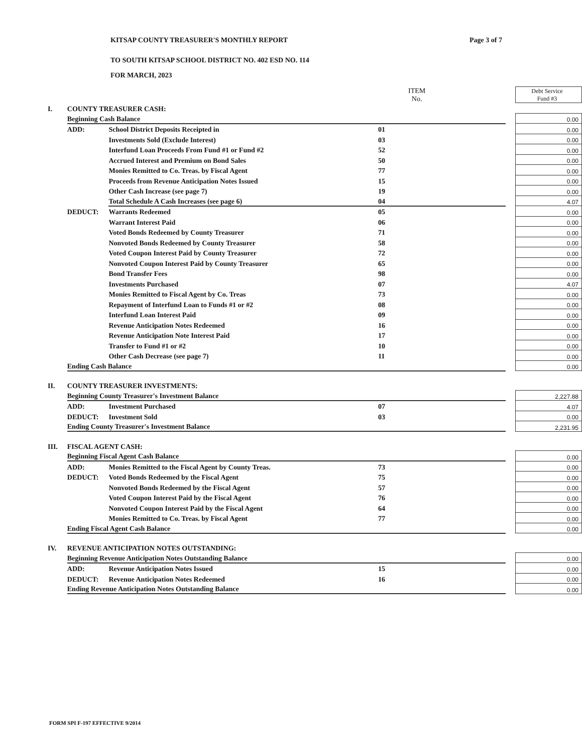KITSAP COUNTY TREASURER'S MONTHLY REPORT Page 3 of 7
TO SOUTH KITSAP SCHOOL DISTRICT NO. 402 ESD NO. 114
FOR MARCH, 2023
| | | | ITEM No. | | Debt Service Fund #3 |
| I. | COUNTY TREASURER CASH: | | | | |
| | Beginning Cash Balance | | | | 0.00 |
| | ADD: | School District Deposits Receipted in | 01 | | 0.00 |
| | | Investments Sold (Exclude Interest) | 03 | | 0.00 |
| | | Interfund Loan Proceeds From Fund #1 or Fund #2 | 52 | | 0.00 |
| | | Accrued Interest and Premium on Bond Sales | 50 | | 0.00 |
| | | Monies Remitted to Co. Treas. by Fiscal Agent | 77 | | 0.00 |
| | | Proceeds from Revenue Anticipation Notes Issued | 15 | | 0.00 |
| | | Other Cash Increase (see page 7) | 19 | | 0.00 |
| | | Total Schedule A Cash Increases (see page 6) | 04 | | 4.07 |
| | DEDUCT: | Warrants Redeemed | 05 | | 0.00 |
| | | Warrant Interest Paid | 06 | | 0.00 |
| | | Voted Bonds Redeemed by County Treasurer | 71 | | 0.00 |
| | | Nonvoted Bonds Redeemed by County Treasurer | 58 | | 0.00 |
| | | Voted Coupon Interest Paid by County Treasurer | 72 | | 0.00 |
| | | Nonvoted Coupon Interest Paid by County Treasurer | 65 | | 0.00 |
| | | Bond Transfer Fees | 98 | | 0.00 |
| | | Investments Purchased | 07 | | 4.07 |
| | | Monies Remitted to Fiscal Agent by Co. Treas | 73 | | 0.00 |
| | | Repayment of Interfund Loan to Funds #1 or #2 | 08 | | 0.00 |
| | | Interfund Loan Interest Paid | 09 | | 0.00 |
| | | Revenue Anticipation Notes Redeemed | 16 | | 0.00 |
| | | Revenue Anticipation Note Interest Paid | 17 | | 0.00 |
| | | Transfer to Fund #1 or #2 | 10 | | 0.00 |
| | | Other Cash Decrease (see page 7) | 11 | | 0.00 |
| | Ending Cash Balance | | | | 0.00 |
| II. | COUNTY TREASURER INVESTMENTS: | | | | |
| | Beginning County Treasurer's Investment Balance | | | | 2,227.88 |
| | ADD: | Investment Purchased | 07 | | 4.07 |
| | DEDUCT: | Investment Sold | 03 | | 0.00 |
| | Ending County Treasurer's Investment Balance | | | | 2,231.95 |
| III. | FISCAL AGENT CASH: | | | | |
| | Beginning Fiscal Agent Cash Balance | | | | 0.00 |
| | ADD: | Monies Remitted to the Fiscal Agent by County Treas. | 73 | | 0.00 |
| | DEDUCT: | Voted Bonds Redeemed by the Fiscal Agent | 75 | | 0.00 |
| | | Nonvoted Bonds Redeemed by the Fiscal Agent | 57 | | 0.00 |
| | | Voted Coupon Interest Paid by the Fiscal Agent | 76 | | 0.00 |
| | | Nonvoted Coupon Interest Paid by the Fiscal Agent | 64 | | 0.00 |
| | | Monies Remitted to Co. Treas. by Fiscal Agent | 77 | | 0.00 |
| | Ending Fiscal Agent Cash Balance | | | | 0.00 |
| IV. | REVENUE ANTICIPATION NOTES OUTSTANDING: | | | | |
| | Beginning Revenue Anticipation Notes Outstanding Balance | | | | 0.00 |
| | ADD: | Revenue Anticipation Notes Issued | 15 | | 0.00 |
| | DEDUCT: | Revenue Anticipation Notes Redeemed | 16 | | 0.00 |
| | Ending Revenue Anticipation Notes Outstanding Balance | | | | 0.00 |
FORM SPI F-197 EFFECTIVE 9/2014